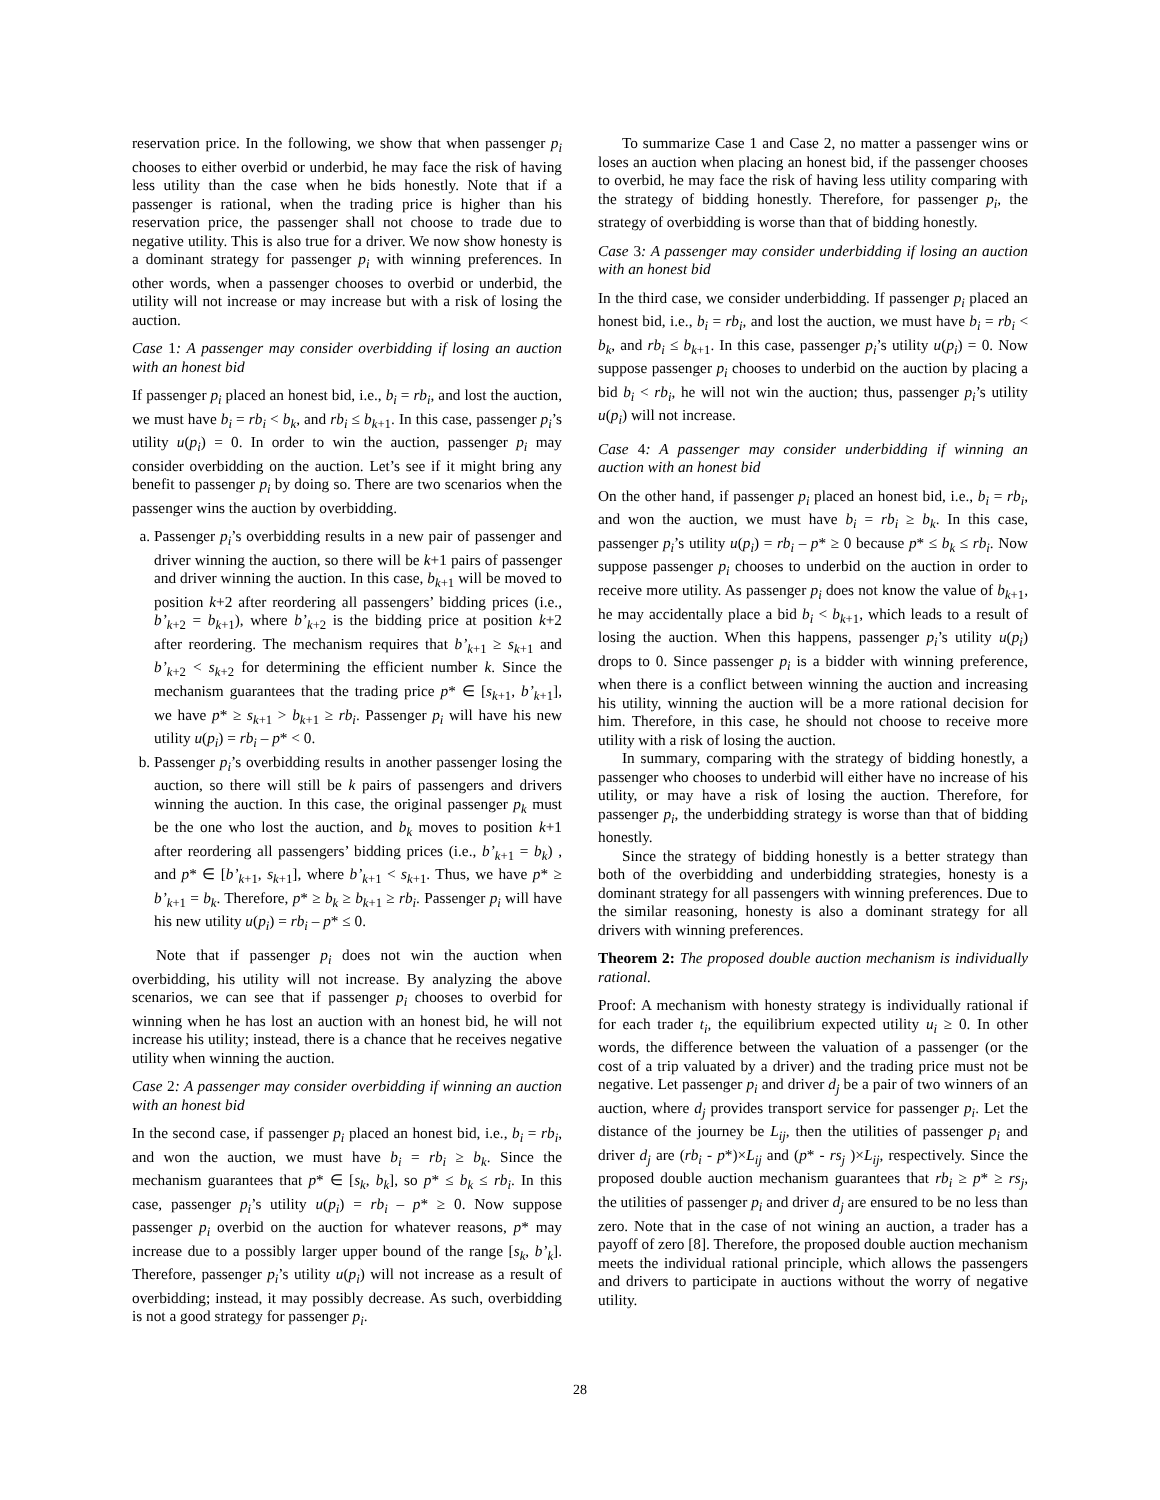reservation price. In the following, we show that when passenger p<sub>i</sub> chooses to either overbid or underbid, he may face the risk of having less utility than the case when he bids honestly. Note that if a passenger is rational, when the trading price is higher than his reservation price, the passenger shall not choose to trade due to negative utility. This is also true for a driver. We now show honesty is a dominant strategy for passenger p<sub>i</sub> with winning preferences. In other words, when a passenger chooses to overbid or underbid, the utility will not increase or may increase but with a risk of losing the auction.
Case 1: A passenger may consider overbidding if losing an auction with an honest bid
If passenger p<sub>i</sub> placed an honest bid, i.e., b<sub>i</sub> = rb<sub>i</sub>, and lost the auction, we must have b<sub>i</sub> = rb<sub>i</sub> < b<sub>k</sub>, and rb<sub>i</sub> ≤ b<sub>k</sub><sub>+1</sub>. In this case, passenger p<sub>i</sub>’s utility u(p<sub>i</sub>) = 0. In order to win the auction, passenger p<sub>i</sub> may consider overbidding on the auction. Let’s see if it might bring any benefit to passenger p<sub>i</sub> by doing so. There are two scenarios when the passenger wins the auction by overbidding.
a. Passenger p<sub>i</sub>’s overbidding results in a new pair of passenger and driver winning the auction, so there will be k+1 pairs of passenger and driver winning the auction. In this case, b<sub>k</sub><sub>+1</sub> will be moved to position k+2 after reordering all passengers’ bidding prices (i.e., b’<sub>k</sub><sub>+2</sub> = b<sub>k</sub><sub>+1</sub>), where b’<sub>k</sub><sub>+2</sub> is the bidding price at position k+2 after reordering. The mechanism requires that b’<sub>k</sub><sub>+1</sub> ≥ s<sub>k</sub><sub>+1</sub> and b’<sub>k</sub><sub>+2</sub> < s<sub>k</sub><sub>+2</sub> for determining the efficient number k. Since the mechanism guarantees that the trading price p* ∈ [s<sub>k</sub><sub>+1</sub>, b’<sub>k</sub><sub>+1</sub>], we have p* ≥ s<sub>k</sub><sub>+1</sub> > b<sub>k</sub><sub>+1</sub> ≥ rb<sub>i</sub>. Passenger p<sub>i</sub> will have his new utility u(p<sub>i</sub>) = rb<sub>i</sub> – p* < 0.
b. Passenger p<sub>i</sub>’s overbidding results in another passenger losing the auction, so there will still be k pairs of passengers and drivers winning the auction. In this case, the original passenger p<sub>k</sub> must be the one who lost the auction, and b<sub>k</sub> moves to position k+1 after reordering all passengers’ bidding prices (i.e., b’<sub>k</sub><sub>+1</sub> = b<sub>k</sub>) , and p* ∈ [b’<sub>k</sub><sub>+1</sub>, s<sub>k</sub><sub>+1</sub>], where b’<sub>k</sub><sub>+1</sub> < s<sub>k</sub><sub>+1</sub>. Thus, we have p* ≥ b’<sub>k</sub><sub>+1</sub> = b<sub>k</sub>. Therefore, p* ≥ b<sub>k</sub> ≥ b<sub>k</sub><sub>+1</sub> ≥ rb<sub>i</sub>. Passenger p<sub>i</sub> will have his new utility u(p<sub>i</sub>) = rb<sub>i</sub> – p* ≤ 0.
Note that if passenger p<sub>i</sub> does not win the auction when overbidding, his utility will not increase. By analyzing the above scenarios, we can see that if passenger p<sub>i</sub> chooses to overbid for winning when he has lost an auction with an honest bid, he will not increase his utility; instead, there is a chance that he receives negative utility when winning the auction.
Case 2: A passenger may consider overbidding if winning an auction with an honest bid
In the second case, if passenger p<sub>i</sub> placed an honest bid, i.e., b<sub>i</sub> = rb<sub>i</sub>, and won the auction, we must have b<sub>i</sub> = rb<sub>i</sub> ≥ b<sub>k</sub>. Since the mechanism guarantees that p* ∈ [s<sub>k</sub>, b<sub>k</sub>], so p* ≤ b<sub>k</sub> ≤ rb<sub>i</sub>. In this case, passenger p<sub>i</sub>’s utility u(p<sub>i</sub>) = rb<sub>i</sub> – p* ≥ 0. Now suppose passenger p<sub>i</sub> overbid on the auction for whatever reasons, p* may increase due to a possibly larger upper bound of the range [s<sub>k</sub>, b’<sub>k</sub>]. Therefore, passenger p<sub>i</sub>’s utility u(p<sub>i</sub>) will not increase as a result of overbidding; instead, it may possibly decrease. As such, overbidding is not a good strategy for passenger p<sub>i</sub>.
To summarize Case 1 and Case 2, no matter a passenger wins or loses an auction when placing an honest bid, if the passenger chooses to overbid, he may face the risk of having less utility comparing with the strategy of bidding honestly. Therefore, for passenger p<sub>i</sub>, the strategy of overbidding is worse than that of bidding honestly.
Case 3: A passenger may consider underbidding if losing an auction with an honest bid
In the third case, we consider underbidding. If passenger p<sub>i</sub> placed an honest bid, i.e., b<sub>i</sub> = rb<sub>i</sub>, and lost the auction, we must have b<sub>i</sub> = rb<sub>i</sub> < b<sub>k</sub>, and rb<sub>i</sub> ≤ b<sub>k</sub><sub>+1</sub>. In this case, passenger p<sub>i</sub>’s utility u(p<sub>i</sub>) = 0. Now suppose passenger p<sub>i</sub> chooses to underbid on the auction by placing a bid b<sub>i</sub> < rb<sub>i</sub>, he will not win the auction; thus, passenger p<sub>i</sub>’s utility u(p<sub>i</sub>) will not increase.
Case 4: A passenger may consider underbidding if winning an auction with an honest bid
On the other hand, if passenger p<sub>i</sub> placed an honest bid, i.e., b<sub>i</sub> = rb<sub>i</sub>, and won the auction, we must have b<sub>i</sub> = rb<sub>i</sub> ≥ b<sub>k</sub>. In this case, passenger p<sub>i</sub>’s utility u(p<sub>i</sub>) = rb<sub>i</sub> – p* ≥ 0 because p* ≤ b<sub>k</sub> ≤ rb<sub>i</sub>. Now suppose passenger p<sub>i</sub> chooses to underbid on the auction in order to receive more utility. As passenger p<sub>i</sub> does not know the value of b<sub>k</sub><sub>+1</sub>, he may accidentally place a bid b<sub>i</sub> < b<sub>k</sub><sub>+1</sub>, which leads to a result of losing the auction. When this happens, passenger p<sub>i</sub>’s utility u(p<sub>i</sub>) drops to 0. Since passenger p<sub>i</sub> is a bidder with winning preference, when there is a conflict between winning the auction and increasing his utility, winning the auction will be a more rational decision for him. Therefore, in this case, he should not choose to receive more utility with a risk of losing the auction.
In summary, comparing with the strategy of bidding honestly, a passenger who chooses to underbid will either have no increase of his utility, or may have a risk of losing the auction. Therefore, for passenger p<sub>i</sub>, the underbidding strategy is worse than that of bidding honestly.
Since the strategy of bidding honestly is a better strategy than both of the overbidding and underbidding strategies, honesty is a dominant strategy for all passengers with winning preferences. Due to the similar reasoning, honesty is also a dominant strategy for all drivers with winning preferences.
Theorem 2: The proposed double auction mechanism is individually rational.
Proof: A mechanism with honesty strategy is individually rational if for each trader t<sub>i</sub>, the equilibrium expected utility u<sub>i</sub> ≥ 0. In other words, the difference between the valuation of a passenger (or the cost of a trip valuated by a driver) and the trading price must not be negative. Let passenger p<sub>i</sub> and driver d<sub>j</sub> be a pair of two winners of an auction, where d<sub>j</sub> provides transport service for passenger p<sub>i</sub>. Let the distance of the journey be L<sub>ij</sub>, then the utilities of passenger p<sub>i</sub> and driver d<sub>j</sub> are (rb<sub>i</sub> - p*)×L<sub>ij</sub> and (p* - rs<sub>j</sub> )×L<sub>ij</sub>, respectively. Since the proposed double auction mechanism guarantees that rb<sub>i</sub> ≥ p* ≥ rs<sub>j</sub>, the utilities of passenger p<sub>i</sub> and driver d<sub>j</sub> are ensured to be no less than zero. Note that in the case of not wining an auction, a trader has a payoff of zero [8]. Therefore, the proposed double auction mechanism meets the individual rational principle, which allows the passengers and drivers to participate in auctions without the worry of negative utility.
28